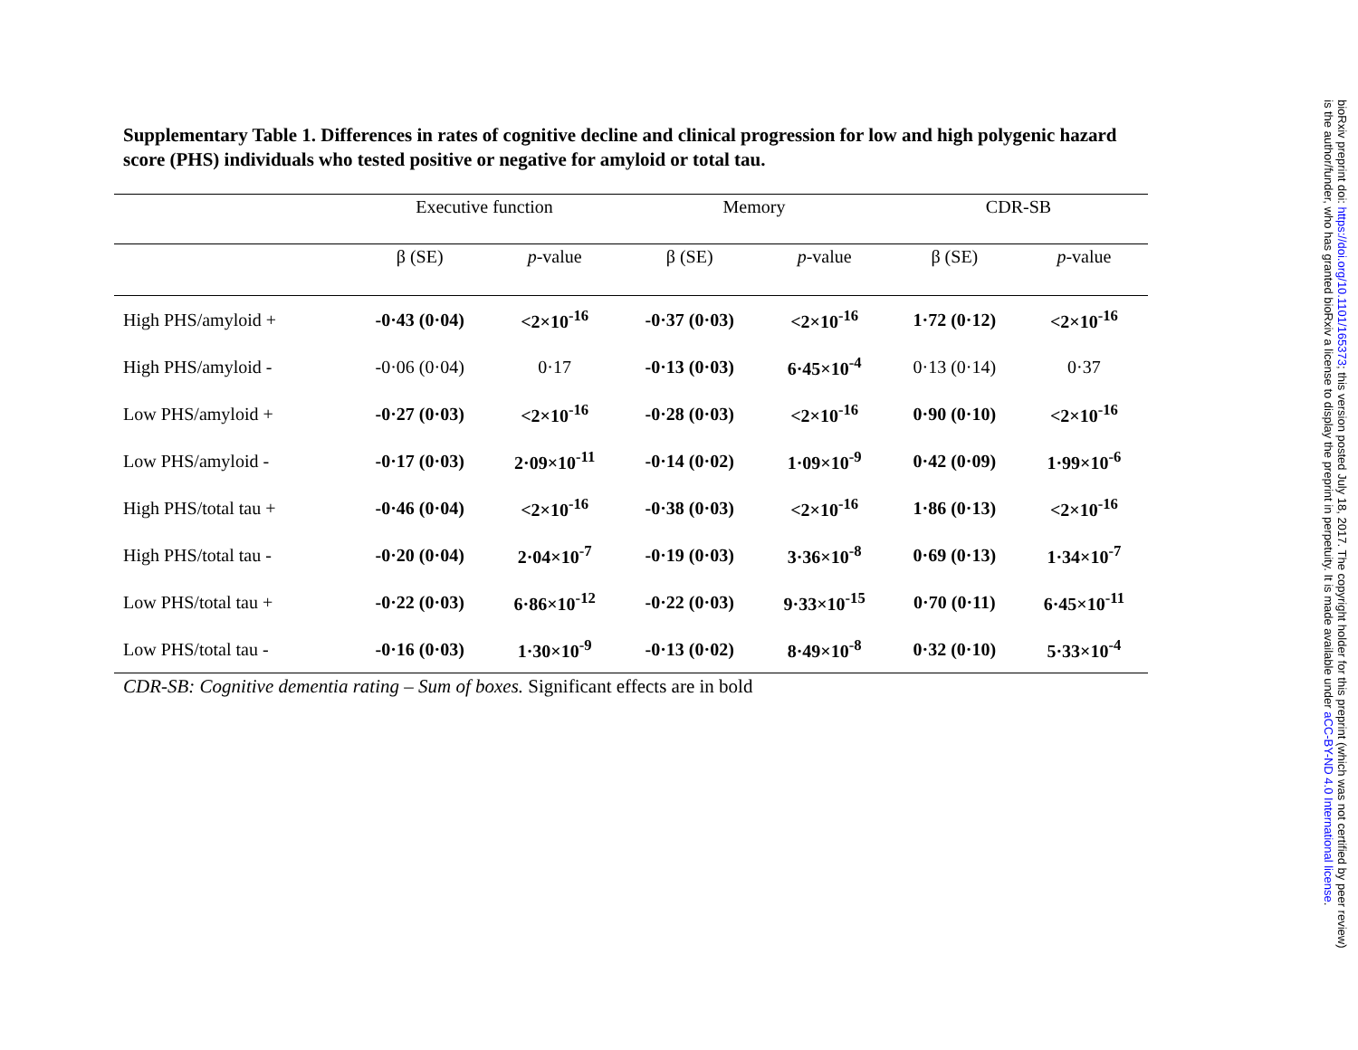Supplementary Table 1. Differences in rates of cognitive decline and clinical progression for low and high polygenic hazard score (PHS) individuals who tested positive or negative for amyloid or total tau.
| | Executive function | | Memory | | CDR-SB | |
| --- | --- | --- | --- | --- | --- | --- |
| | β (SE) | p -value | β (SE) | p -value | β (SE) | p -value |
| High PHS/amyloid + | -0·43 (0·04) | <2×10<sup>-16</sup> | -0·37 (0·03) | <2×10<sup>-16</sup> | 1·72 (0·12) | <2×10<sup>-16</sup> |
| High PHS/amyloid - | -0·06 (0·04) | 0·17 | -0·13 (0·03) | 6·45×10<sup>-4</sup> | 0·13 (0·14) | 0·37 |
| Low PHS/amyloid + | -0·27 (0·03) | <2×10<sup>-16</sup> | -0·28 (0·03) | <2×10<sup>-16</sup> | 0·90 (0·10) | <2×10<sup>-16</sup> |
| Low PHS/amyloid - | -0·17 (0·03) | 2·09×10<sup>-11</sup> | -0·14 (0·02) | 1·09×10<sup>-9</sup> | 0·42 (0·09) | 1·99×10<sup>-6</sup> |
| High PHS/total tau + | -0·46 (0·04) | <2×10<sup>-16</sup> | -0·38 (0·03) | <2×10<sup>-16</sup> | 1·86 (0·13) | <2×10<sup>-16</sup> |
| High PHS/total tau - | -0·20 (0·04) | 2·04×10<sup>-7</sup> | -0·19 (0·03) | 3·36×10<sup>-8</sup> | 0·69 (0·13) | 1·34×10<sup>-7</sup> |
| Low PHS/total tau + | -0·22 (0·03) | 6·86×10<sup>-12</sup> | -0·22 (0·03) | 9·33×10<sup>-15</sup> | 0·70 (0·11) | 6·45×10<sup>-11</sup> |
| Low PHS/total tau - | -0·16 (0·03) | 1·30×10<sup>-9</sup> | -0·13 (0·02) | 8·49×10<sup>-8</sup> | 0·32 (0·10) | 5·33×10<sup>-4</sup> |
CDR-SB: Cognitive dementia rating – Sum of boxes. Significant effects are in bold
bioRxiv preprint doi: https://doi.org/10.1101/165373; this version posted July 18, 2017. The copyright holder for this preprint (which was not certified by peer review) is the author/funder, who has granted bioRxiv a license to display the preprint in perpetuity. It is made available under aCC-BY-ND 4.0 International license.